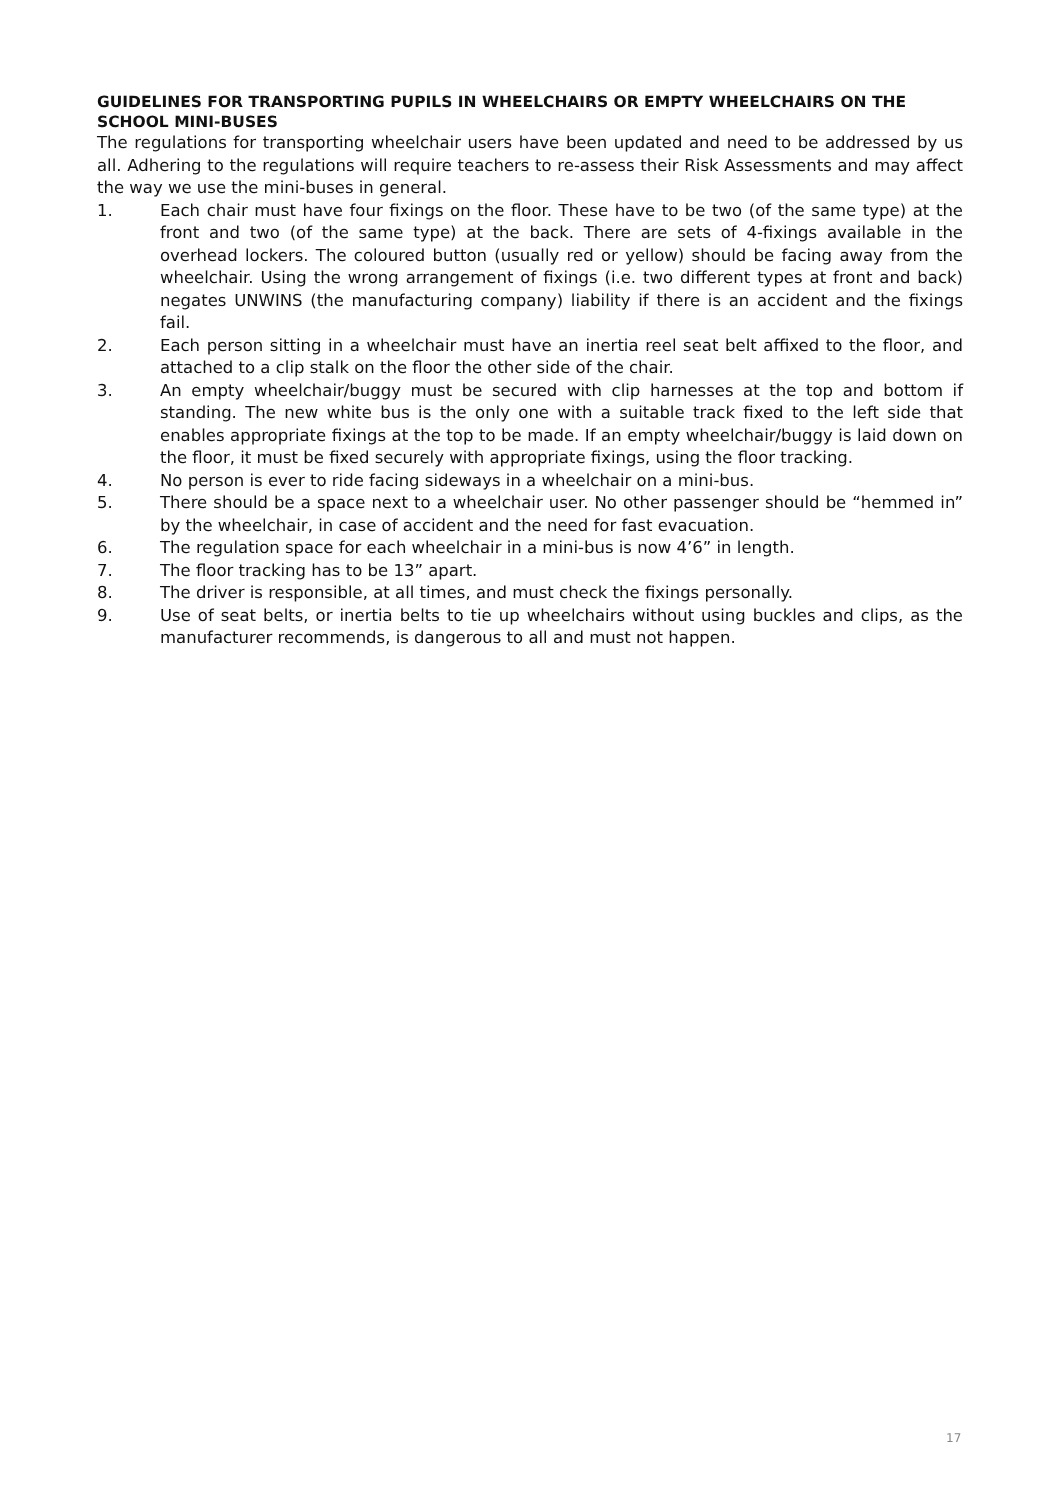GUIDELINES FOR TRANSPORTING PUPILS IN WHEELCHAIRS OR EMPTY WHEELCHAIRS ON THE SCHOOL MINI-BUSES
The regulations for transporting wheelchair users have been updated and need to be addressed by us all. Adhering to the regulations will require teachers to re-assess their Risk Assessments and may affect the way we use the mini-buses in general.
1. Each chair must have four fixings on the floor. These have to be two (of the same type) at the front and two (of the same type) at the back. There are sets of 4-fixings available in the overhead lockers. The coloured button (usually red or yellow) should be facing away from the wheelchair. Using the wrong arrangement of fixings (i.e. two different types at front and back) negates UNWINS (the manufacturing company) liability if there is an accident and the fixings fail.
2. Each person sitting in a wheelchair must have an inertia reel seat belt affixed to the floor, and attached to a clip stalk on the floor the other side of the chair.
3. An empty wheelchair/buggy must be secured with clip harnesses at the top and bottom if standing. The new white bus is the only one with a suitable track fixed to the left side that enables appropriate fixings at the top to be made. If an empty wheelchair/buggy is laid down on the floor, it must be fixed securely with appropriate fixings, using the floor tracking.
4. No person is ever to ride facing sideways in a wheelchair on a mini-bus.
5. There should be a space next to a wheelchair user. No other passenger should be “hemmed in” by the wheelchair, in case of accident and the need for fast evacuation.
6. The regulation space for each wheelchair in a mini-bus is now 4’6” in length.
7. The floor tracking has to be 13” apart.
8. The driver is responsible, at all times, and must check the fixings personally.
9. Use of seat belts, or inertia belts to tie up wheelchairs without using buckles and clips, as the manufacturer recommends, is dangerous to all and must not happen.
17